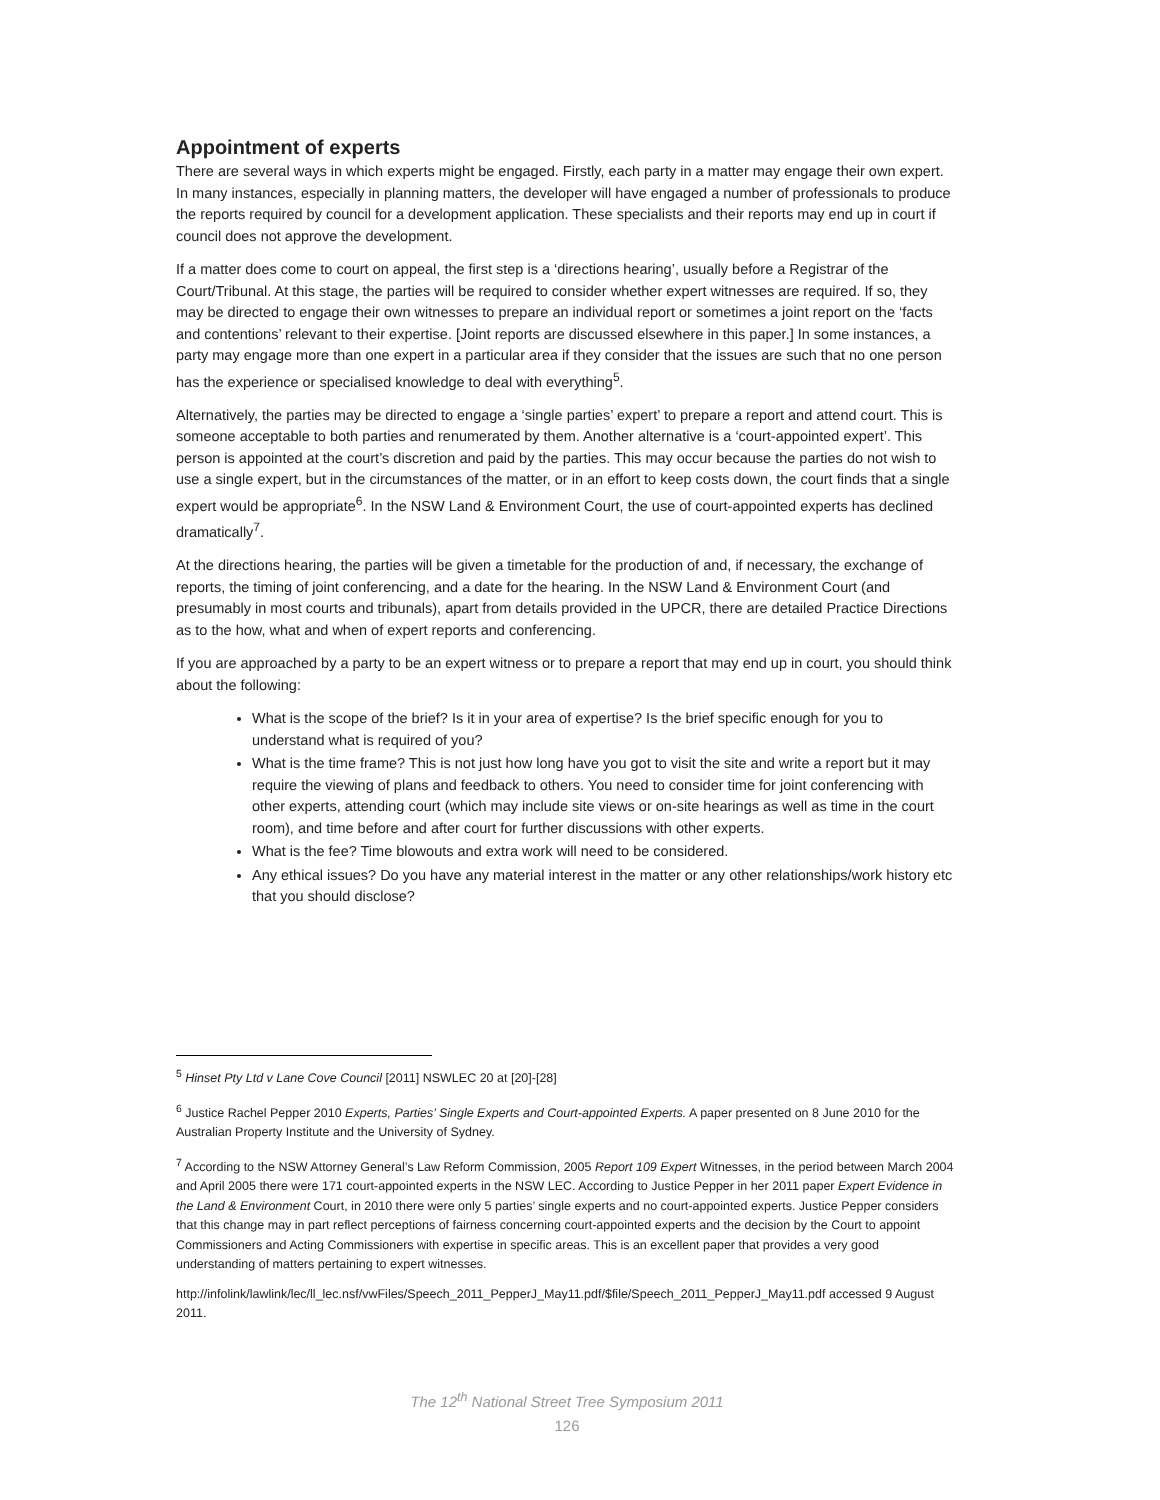Appointment of experts
There are several ways in which experts might be engaged. Firstly, each party in a matter may engage their own expert. In many instances, especially in planning matters, the developer will have engaged a number of professionals to produce the reports required by council for a development application. These specialists and their reports may end up in court if council does not approve the development.
If a matter does come to court on appeal, the first step is a ‘directions hearing’, usually before a Registrar of the Court/Tribunal. At this stage, the parties will be required to consider whether expert witnesses are required. If so, they may be directed to engage their own witnesses to prepare an individual report or sometimes a joint report on the ‘facts and contentions’ relevant to their expertise. [Joint reports are discussed elsewhere in this paper.] In some instances, a party may engage more than one expert in a particular area if they consider that the issues are such that no one person has the experience or specialised knowledge to deal with everything<sup>5</sup>.
Alternatively, the parties may be directed to engage a ‘single parties’ expert’ to prepare a report and attend court. This is someone acceptable to both parties and renumerated by them. Another alternative is a ‘court-appointed expert’. This person is appointed at the court’s discretion and paid by the parties. This may occur because the parties do not wish to use a single expert, but in the circumstances of the matter, or in an effort to keep costs down, the court finds that a single expert would be appropriate<sup>6</sup>. In the NSW Land & Environment Court, the use of court-appointed experts has declined dramatically<sup>7</sup>.
At the directions hearing, the parties will be given a timetable for the production of and, if necessary, the exchange of reports, the timing of joint conferencing, and a date for the hearing. In the NSW Land & Environment Court (and presumably in most courts and tribunals), apart from details provided in the UPCR, there are detailed Practice Directions as to the how, what and when of expert reports and conferencing.
If you are approached by a party to be an expert witness or to prepare a report that may end up in court, you should think about the following:
What is the scope of the brief? Is it in your area of expertise? Is the brief specific enough for you to understand what is required of you?
What is the time frame? This is not just how long have you got to visit the site and write a report but it may require the viewing of plans and feedback to others. You need to consider time for joint conferencing with other experts, attending court (which may include site views or on-site hearings as well as time in the court room), and time before and after court for further discussions with other experts.
What is the fee? Time blowouts and extra work will need to be considered.
Any ethical issues? Do you have any material interest in the matter or any other relationships/work history etc that you should disclose?
<sup>5</sup> Hinset Pty Ltd v Lane Cove Council [2011] NSWLEC 20 at [20]-[28]
<sup>6</sup> Justice Rachel Pepper 2010 Experts, Parties’ Single Experts and Court-appointed Experts. A paper presented on 8 June 2010 for the Australian Property Institute and the University of Sydney.
<sup>7</sup> According to the NSW Attorney General’s Law Reform Commission, 2005 Report 109 Expert Witnesses, in the period between March 2004 and April 2005 there were 171 court-appointed experts in the NSW LEC. According to Justice Pepper in her 2011 paper Expert Evidence in the Land & Environment Court, in 2010 there were only 5 parties’ single experts and no court-appointed experts. Justice Pepper considers that this change may in part reflect perceptions of fairness concerning court-appointed experts and the decision by the Court to appoint Commissioners and Acting Commissioners with expertise in specific areas. This is an excellent paper that provides a very good understanding of matters pertaining to expert witnesses.
http://infolink/lawlink/lec/ll_lec.nsf/vwFiles/Speech_2011_PepperJ_May11.pdf/$file/Speech_2011_PepperJ_May11.pdf accessed 9 August 2011.
The 12<sup>th</sup> National Street Tree Symposium 2011
126